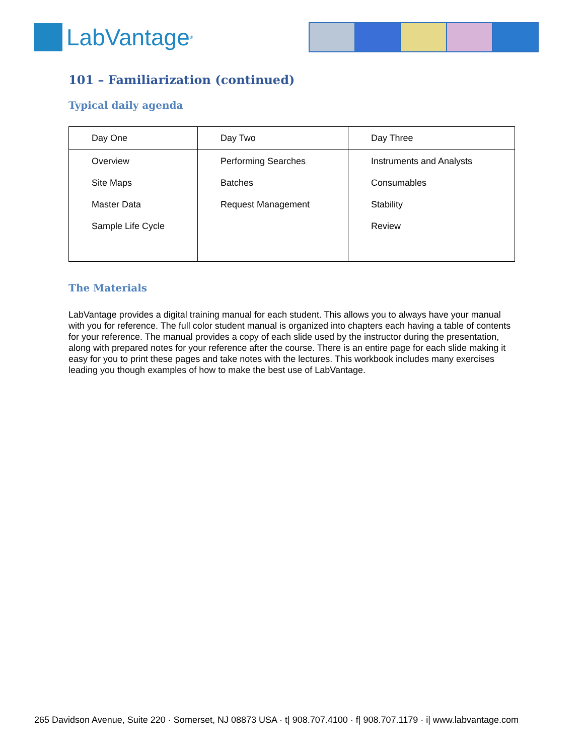LabVantage<sup>®</sup>
101 – Familiarization (continued)
Typical daily agenda
| Day One | Day Two | Day Three |
| --- | --- | --- |
| Overview Site Maps Master Data Sample Life Cycle | Performing Searches Batches Request Management | Instruments and Analysts Consumables Stability Review |
The Materials
LabVantage provides a digital training manual for each student. This allows you to always have your manual with you for reference. The full color student manual is organized into chapters each having a table of contents for your reference. The manual provides a copy of each slide used by the instructor during the presentation, along with prepared notes for your reference after the course. There is an entire page for each slide making it easy for you to print these pages and take notes with the lectures. This workbook includes many exercises leading you though examples of how to make the best use of LabVantage.
265 Davidson Avenue, Suite 220 · Somerset, NJ 08873 USA · t| 908.707.4100 · f| 908.707.1179 · i| www.labvantage.com